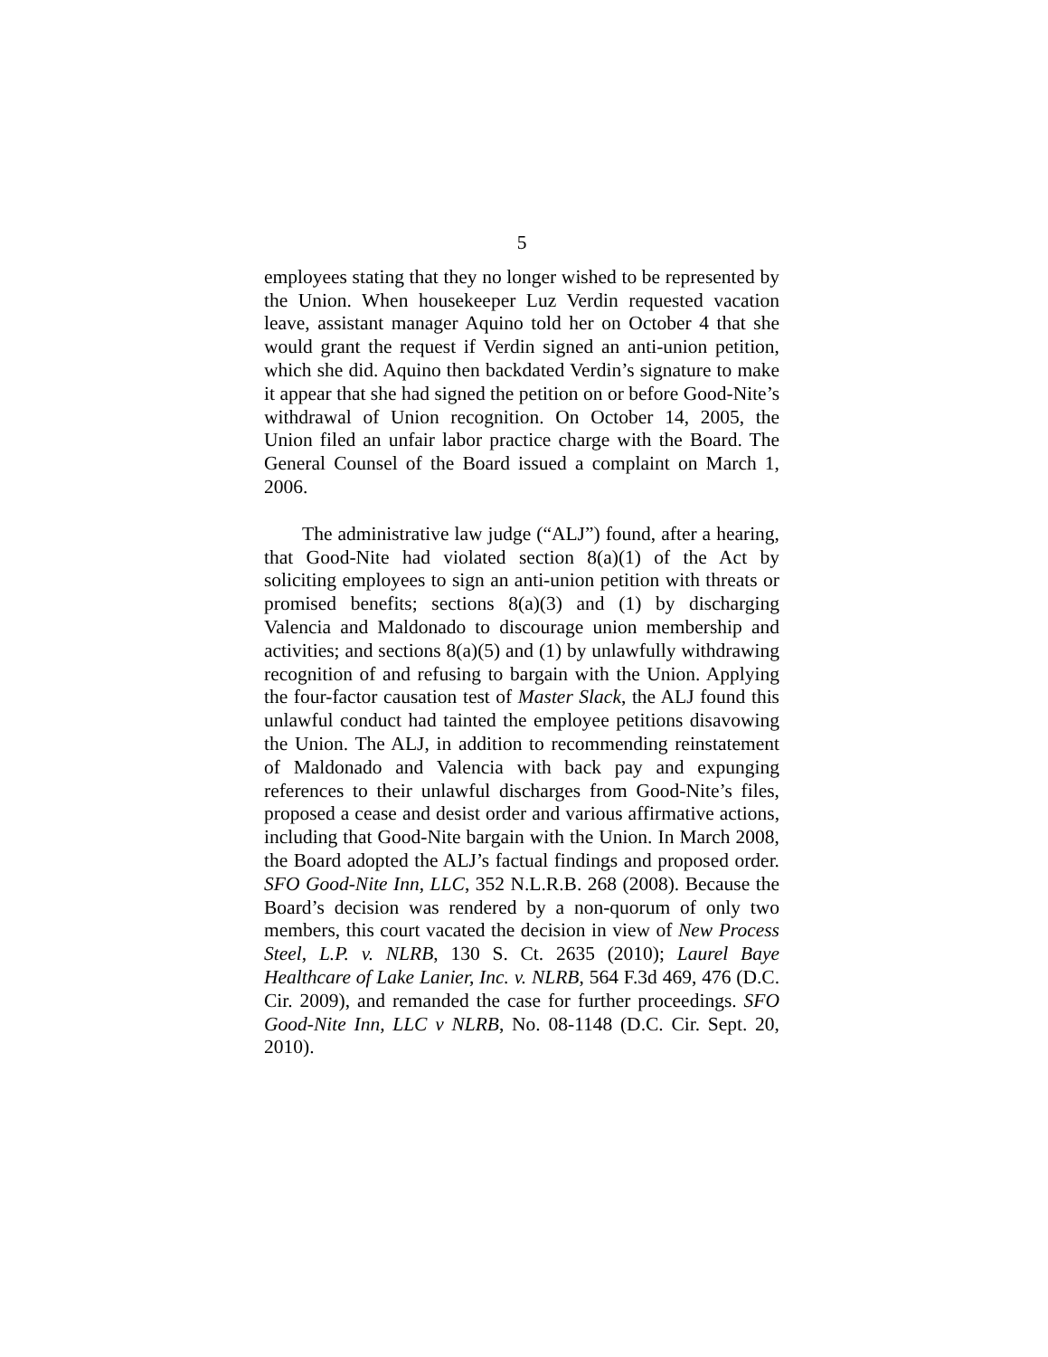5
employees stating that they no longer wished to be represented by the Union. When housekeeper Luz Verdin requested vacation leave, assistant manager Aquino told her on October 4 that she would grant the request if Verdin signed an anti-union petition, which she did. Aquino then backdated Verdin’s signature to make it appear that she had signed the petition on or before Good-Nite’s withdrawal of Union recognition. On October 14, 2005, the Union filed an unfair labor practice charge with the Board. The General Counsel of the Board issued a complaint on March 1, 2006.
The administrative law judge (“ALJ”) found, after a hearing, that Good-Nite had violated section 8(a)(1) of the Act by soliciting employees to sign an anti-union petition with threats or promised benefits; sections 8(a)(3) and (1) by discharging Valencia and Maldonado to discourage union membership and activities; and sections 8(a)(5) and (1) by unlawfully withdrawing recognition of and refusing to bargain with the Union. Applying the four-factor causation test of Master Slack, the ALJ found this unlawful conduct had tainted the employee petitions disavowing the Union. The ALJ, in addition to recommending reinstatement of Maldonado and Valencia with back pay and expunging references to their unlawful discharges from Good-Nite’s files, proposed a cease and desist order and various affirmative actions, including that Good-Nite bargain with the Union. In March 2008, the Board adopted the ALJ’s factual findings and proposed order. SFO Good-Nite Inn, LLC, 352 N.L.R.B. 268 (2008). Because the Board’s decision was rendered by a non-quorum of only two members, this court vacated the decision in view of New Process Steel, L.P. v. NLRB, 130 S. Ct. 2635 (2010); Laurel Baye Healthcare of Lake Lanier, Inc. v. NLRB, 564 F.3d 469, 476 (D.C. Cir. 2009), and remanded the case for further proceedings. SFO Good-Nite Inn, LLC v NLRB, No. 08-1148 (D.C. Cir. Sept. 20, 2010).